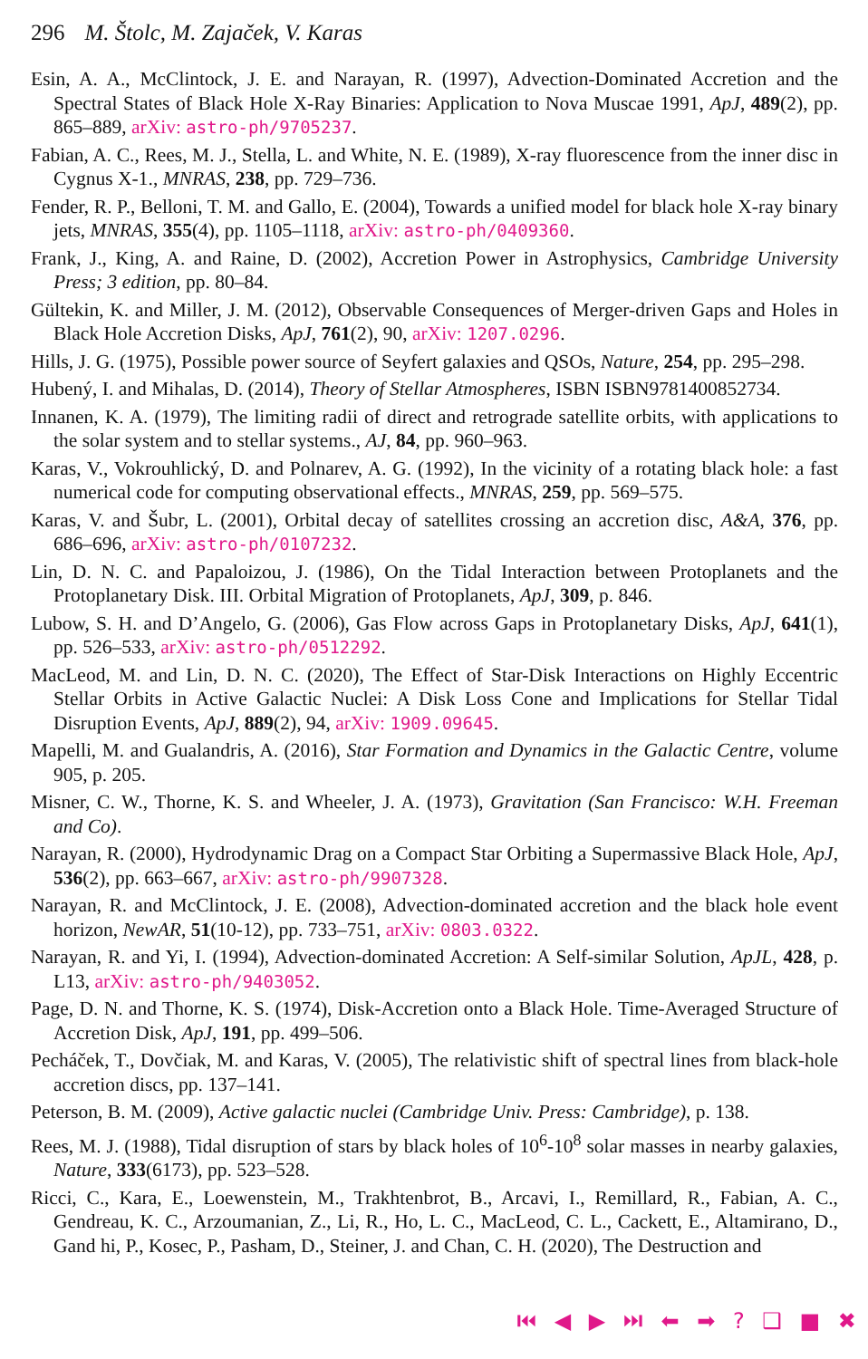296 M. Štolc, M. Zajaček, V. Karas
Esin, A. A., McClintock, J. E. and Narayan, R. (1997), Advection-Dominated Accretion and the Spectral States of Black Hole X-Ray Binaries: Application to Nova Muscae 1991, ApJ, 489(2), pp. 865–889, arXiv: astro-ph/9705237.
Fabian, A. C., Rees, M. J., Stella, L. and White, N. E. (1989), X-ray fluorescence from the inner disc in Cygnus X-1., MNRAS, 238, pp. 729–736.
Fender, R. P., Belloni, T. M. and Gallo, E. (2004), Towards a unified model for black hole X-ray binary jets, MNRAS, 355(4), pp. 1105–1118, arXiv: astro-ph/0409360.
Frank, J., King, A. and Raine, D. (2002), Accretion Power in Astrophysics, Cambridge University Press; 3 edition, pp. 80–84.
Gültekin, K. and Miller, J. M. (2012), Observable Consequences of Merger-driven Gaps and Holes in Black Hole Accretion Disks, ApJ, 761(2), 90, arXiv: 1207.0296.
Hills, J. G. (1975), Possible power source of Seyfert galaxies and QSOs, Nature, 254, pp. 295–298.
Hubený, I. and Mihalas, D. (2014), Theory of Stellar Atmospheres, ISBN ISBN9781400852734.
Innanen, K. A. (1979), The limiting radii of direct and retrograde satellite orbits, with applications to the solar system and to stellar systems., AJ, 84, pp. 960–963.
Karas, V., Vokrouhlický, D. and Polnarev, A. G. (1992), In the vicinity of a rotating black hole: a fast numerical code for computing observational effects., MNRAS, 259, pp. 569–575.
Karas, V. and Šubr, L. (2001), Orbital decay of satellites crossing an accretion disc, A&A, 376, pp. 686–696, arXiv: astro-ph/0107232.
Lin, D. N. C. and Papaloizou, J. (1986), On the Tidal Interaction between Protoplanets and the Protoplanetary Disk. III. Orbital Migration of Protoplanets, ApJ, 309, p. 846.
Lubow, S. H. and D’Angelo, G. (2006), Gas Flow across Gaps in Protoplanetary Disks, ApJ, 641(1), pp. 526–533, arXiv: astro-ph/0512292.
MacLeod, M. and Lin, D. N. C. (2020), The Effect of Star-Disk Interactions on Highly Eccentric Stellar Orbits in Active Galactic Nuclei: A Disk Loss Cone and Implications for Stellar Tidal Disruption Events, ApJ, 889(2), 94, arXiv: 1909.09645.
Mapelli, M. and Gualandris, A. (2016), Star Formation and Dynamics in the Galactic Centre, volume 905, p. 205.
Misner, C. W., Thorne, K. S. and Wheeler, J. A. (1973), Gravitation (San Francisco: W.H. Freeman and Co).
Narayan, R. (2000), Hydrodynamic Drag on a Compact Star Orbiting a Supermassive Black Hole, ApJ, 536(2), pp. 663–667, arXiv: astro-ph/9907328.
Narayan, R. and McClintock, J. E. (2008), Advection-dominated accretion and the black hole event horizon, NewAR, 51(10-12), pp. 733–751, arXiv: 0803.0322.
Narayan, R. and Yi, I. (1994), Advection-dominated Accretion: A Self-similar Solution, ApJL, 428, p. L13, arXiv: astro-ph/9403052.
Page, D. N. and Thorne, K. S. (1974), Disk-Accretion onto a Black Hole. Time-Averaged Structure of Accretion Disk, ApJ, 191, pp. 499–506.
Pecháček, T., Dovčiak, M. and Karas, V. (2005), The relativistic shift of spectral lines from black-hole accretion discs, pp. 137–141.
Peterson, B. M. (2009), Active galactic nuclei (Cambridge Univ. Press: Cambridge), p. 138.
Rees, M. J. (1988), Tidal disruption of stars by black holes of 10<sup>6</sup>-10<sup>8</sup> solar masses in nearby galaxies, Nature, 333(6173), pp. 523–528.
Ricci, C., Kara, E., Loewenstein, M., Trakhtenbrot, B., Arcavi, I., Remillard, R., Fabian, A. C., Gendreau, K. C., Arzoumanian, Z., Li, R., Ho, L. C., MacLeod, C. L., Cackett, E., Altamirano, D., Gand hi, P., Kosec, P., Pasham, D., Steiner, J. and Chan, C. H. (2020), The Destruction and
⏮ ◀ ▶ ⏭ ⬅ ➡ ? ❑ ■ ✖